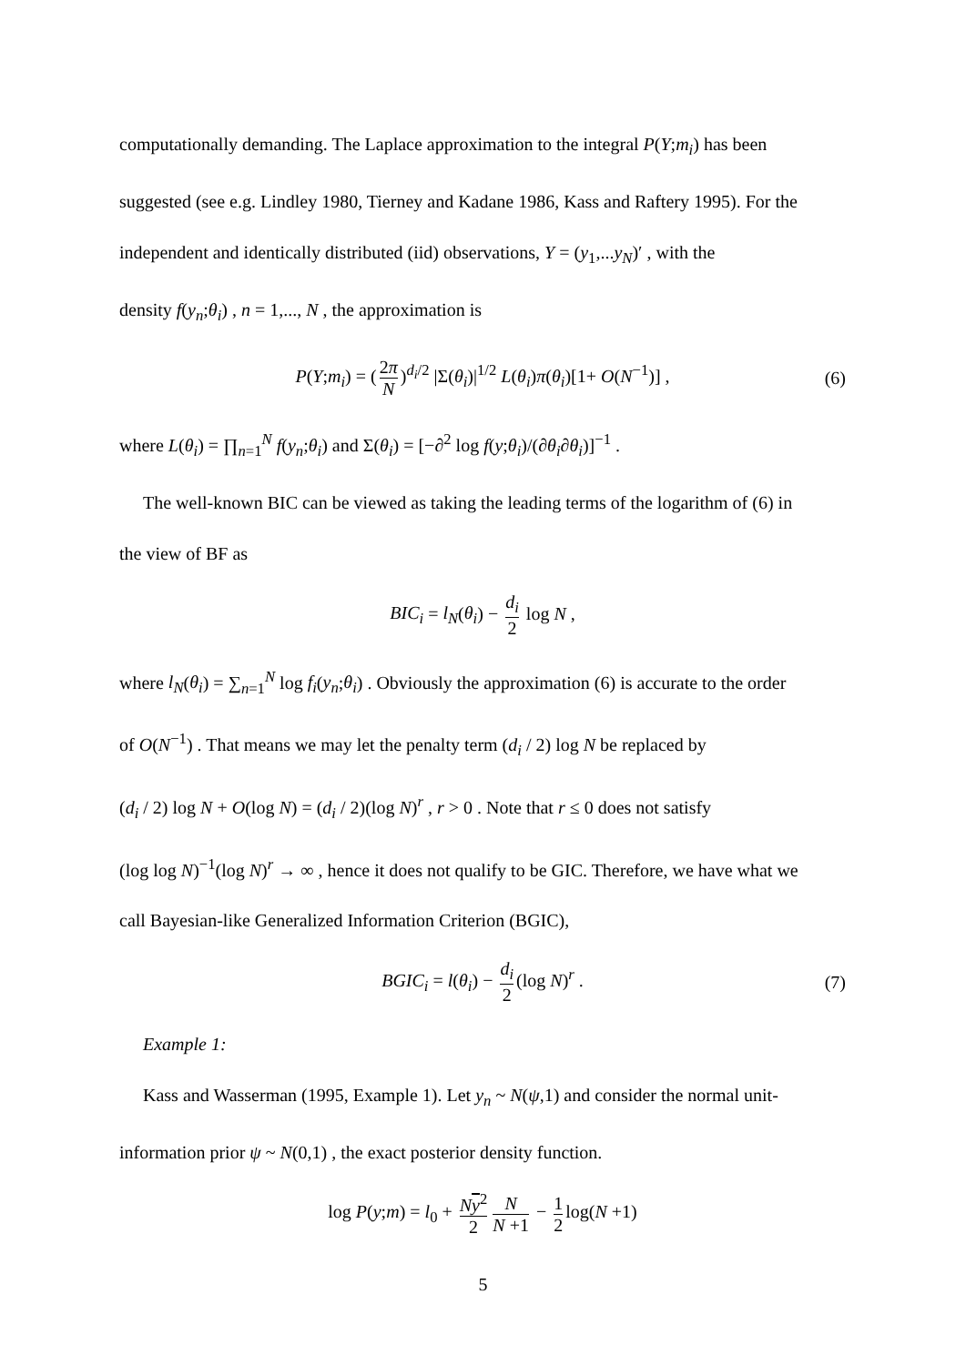computationally demanding. The Laplace approximation to the integral P(Y;m<sub>i</sub>) has been
suggested (see e.g. Lindley 1980, Tierney and Kadane 1986, Kass and Raftery 1995). For the
independent and identically distributed (iid) observations, Y = (y<sub>1</sub>,...y<sub>N</sub>)′ , with the
density f(y<sub>n</sub>;θ<sub>i</sub>) , n = 1,..., N , the approximation is
P(Y;m<sub>i</sub>) = (2π N)<sup>d<sub>i</sub>/2</sup> |Σ(θ<sub>i</sub>)|<sup>1/2</sup> L(θ<sub>i</sub>)π(θ<sub>i</sub>)[1+ O(N<sup>−1</sup>)] , (6)
where L(θ<sub>i</sub>) = ∏<sub>n=1</sub><sup>N</sup> f(y<sub>n</sub>;θ<sub>i</sub>) and Σ(θ<sub>i</sub>) = [−∂<sup>2</sup> log f(y;θ<sub>i</sub>)/(∂θ<sub>i</sub>∂θ<sub>i</sub>)]<sup>−1</sup> .
The well-known BIC can be viewed as taking the leading terms of the logarithm of (6) in
the view of BF as
BIC<sub>i</sub> = l<sub>N</sub>(θ<sub>i</sub>) − d<sub>i</sub> 2 log N ,
where l<sub>N</sub>(θ<sub>i</sub>) = ∑<sub>n=1</sub><sup>N</sup> log f<sub>i</sub>(y<sub>n</sub>;θ<sub>i</sub>) . Obviously the approximation (6) is accurate to the order
of O(N<sup>−1</sup>) . That means we may let the penalty term (d<sub>i</sub> / 2) log N be replaced by
(d<sub>i</sub> / 2) log N + O(log N) = (d<sub>i</sub> / 2)(log N)<sup>r</sup> , r > 0 . Note that r ≤ 0 does not satisfy
(log log N)<sup>−1</sup>(log N)<sup>r</sup> → ∞ , hence it does not qualify to be GIC. Therefore, we have what we
call Bayesian-like Generalized Information Criterion (BGIC),
BGIC<sub>i</sub> = l(θ<sub>i</sub>) − d<sub>i</sub> 2 (log N)<sup>r</sup> . (7)
Example 1:
Kass and Wasserman (1995, Example 1). Let y<sub>n</sub> ~ N(ψ,1) and consider the normal unit-
information prior ψ ~ N(0,1) , the exact posterior density function.
log P(y;m) = l<sub>0</sub> + Ny<sup>2</sup> 2 N N +1 − 1 2 log(N +1)
5